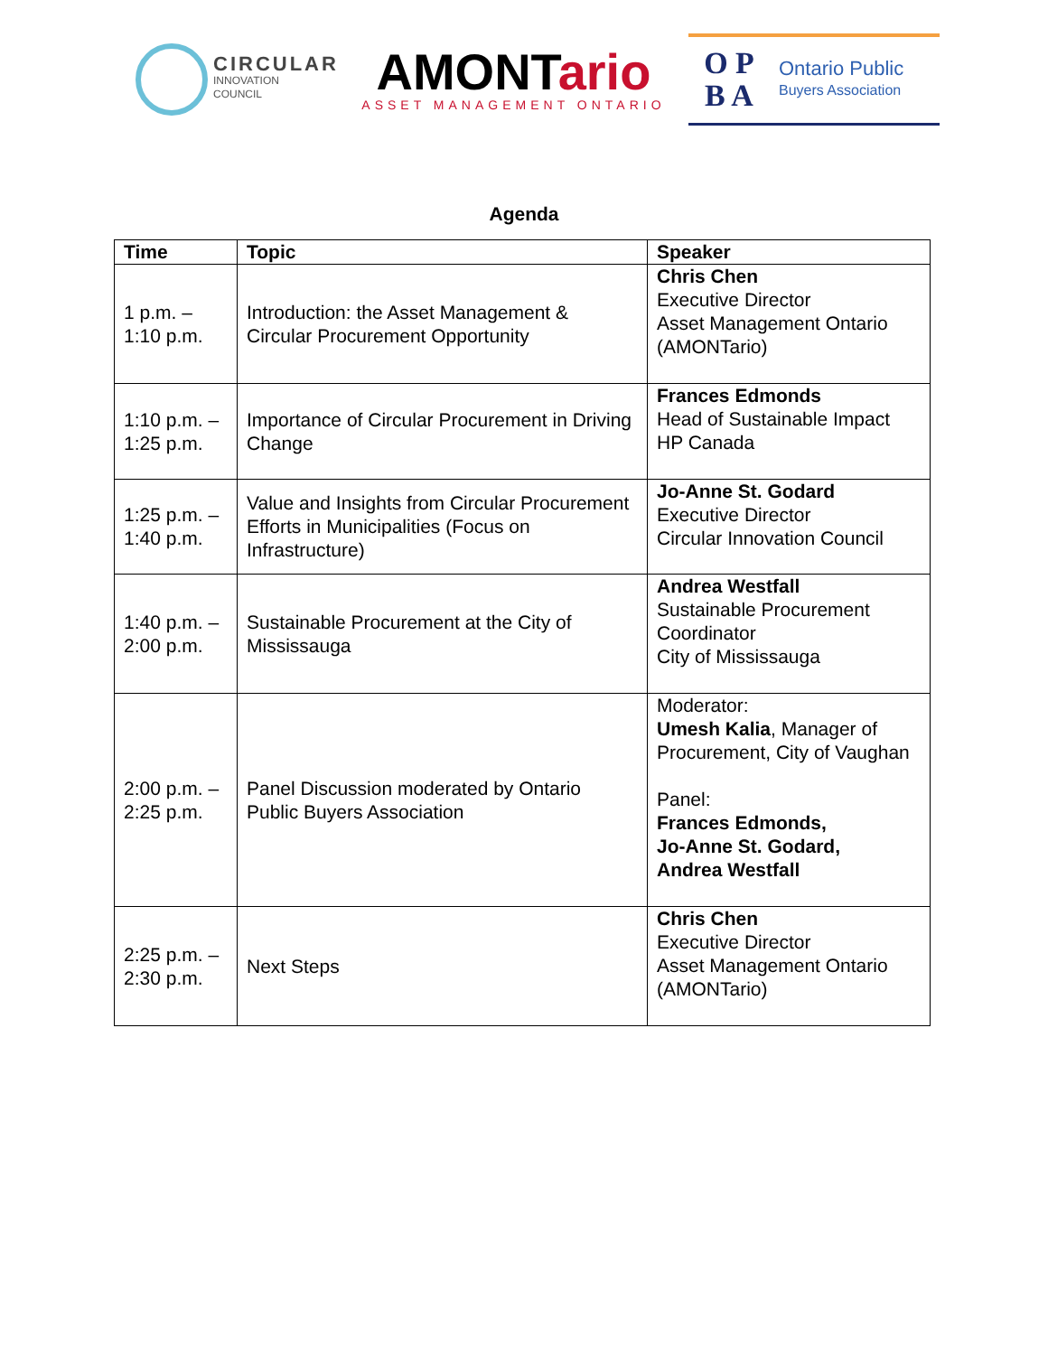CIRCULAR
INNOVATION
COUNCIL
AMONTario
ASSET MANAGEMENT ONTARIO
O P
B A
Ontario Public
Buyers Association
Agenda
| Time | Topic | Speaker |
| --- | --- | --- |
| 1 p.m. – 1:10 p.m. | Introduction: the Asset Management & Circular Procurement Opportunity | Chris Chen Executive Director Asset Management Ontario (AMONTario) |
| 1:10 p.m. – 1:25 p.m. | Importance of Circular Procurement in Driving Change | Frances Edmonds Head of Sustainable Impact HP Canada |
| 1:25 p.m. – 1:40 p.m. | Value and Insights from Circular Procurement Efforts in Municipalities (Focus on Infrastructure) | Jo-Anne St. Godard Executive Director Circular Innovation Council |
| 1:40 p.m. – 2:00 p.m. | Sustainable Procurement at the City of Mississauga | Andrea Westfall Sustainable Procurement Coordinator City of Mississauga |
| 2:00 p.m. – 2:25 p.m. | Panel Discussion moderated by Ontario Public Buyers Association | Moderator: Umesh Kalia , Manager of Procurement, City of Vaughan Panel: Frances Edmonds, Jo-Anne St. Godard, Andrea Westfall |
| 2:25 p.m. – 2:30 p.m. | Next Steps | Chris Chen Executive Director Asset Management Ontario (AMONTario) |